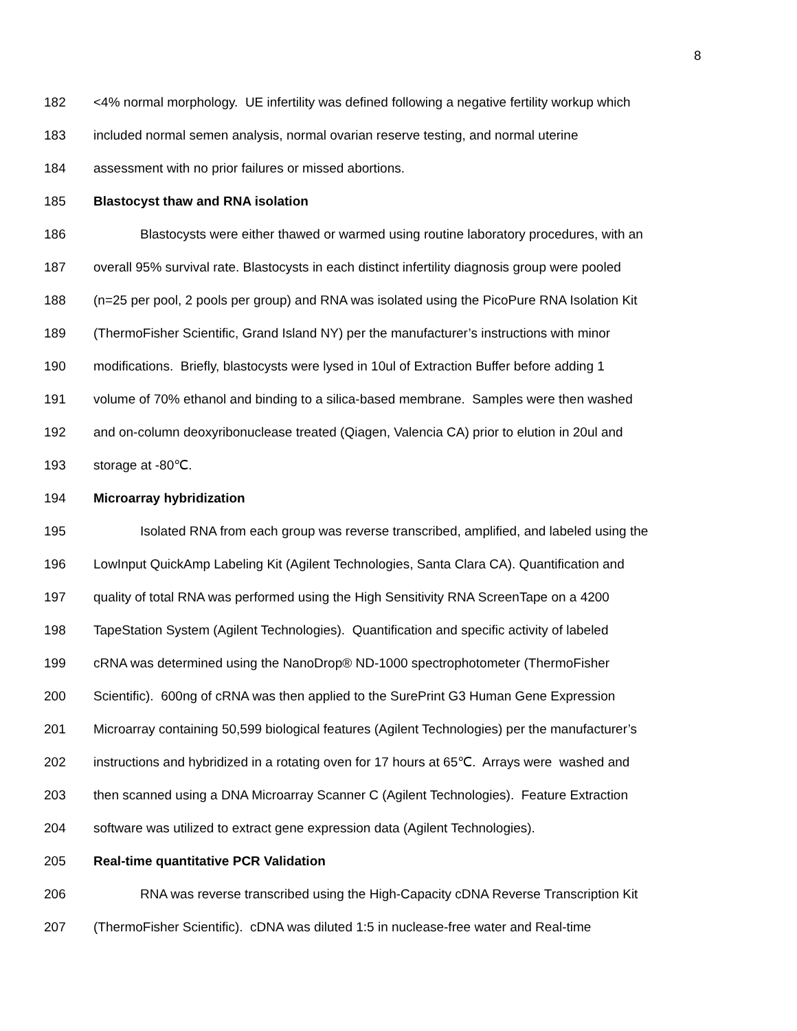8
182 <4% normal morphology. UE infertility was defined following a negative fertility workup which
183 included normal semen analysis, normal ovarian reserve testing, and normal uterine
184 assessment with no prior failures or missed abortions.
185 Blastocyst thaw and RNA isolation
186 Blastocysts were either thawed or warmed using routine laboratory procedures, with an
187 overall 95% survival rate. Blastocysts in each distinct infertility diagnosis group were pooled
188 (n=25 per pool, 2 pools per group) and RNA was isolated using the PicoPure RNA Isolation Kit
189 (ThermoFisher Scientific, Grand Island NY) per the manufacturer’s instructions with minor
190 modifications. Briefly, blastocysts were lysed in 10ul of Extraction Buffer before adding 1
191 volume of 70% ethanol and binding to a silica-based membrane. Samples were then washed
192 and on-column deoxyribonuclease treated (Qiagen, Valencia CA) prior to elution in 20ul and
193 storage at -80℃.
194 Microarray hybridization
195 Isolated RNA from each group was reverse transcribed, amplified, and labeled using the
196 LowInput QuickAmp Labeling Kit (Agilent Technologies, Santa Clara CA). Quantification and
197 quality of total RNA was performed using the High Sensitivity RNA ScreenTape on a 4200
198 TapeStation System (Agilent Technologies). Quantification and specific activity of labeled
199 cRNA was determined using the NanoDrop® ND-1000 spectrophotometer (ThermoFisher
200 Scientific). 600ng of cRNA was then applied to the SurePrint G3 Human Gene Expression
201 Microarray containing 50,599 biological features (Agilent Technologies) per the manufacturer’s
202 instructions and hybridized in a rotating oven for 17 hours at 65℃. Arrays were washed and
203 then scanned using a DNA Microarray Scanner C (Agilent Technologies). Feature Extraction
204 software was utilized to extract gene expression data (Agilent Technologies).
205 Real-time quantitative PCR Validation
206 RNA was reverse transcribed using the High-Capacity cDNA Reverse Transcription Kit
207 (ThermoFisher Scientific). cDNA was diluted 1:5 in nuclease-free water and Real-time